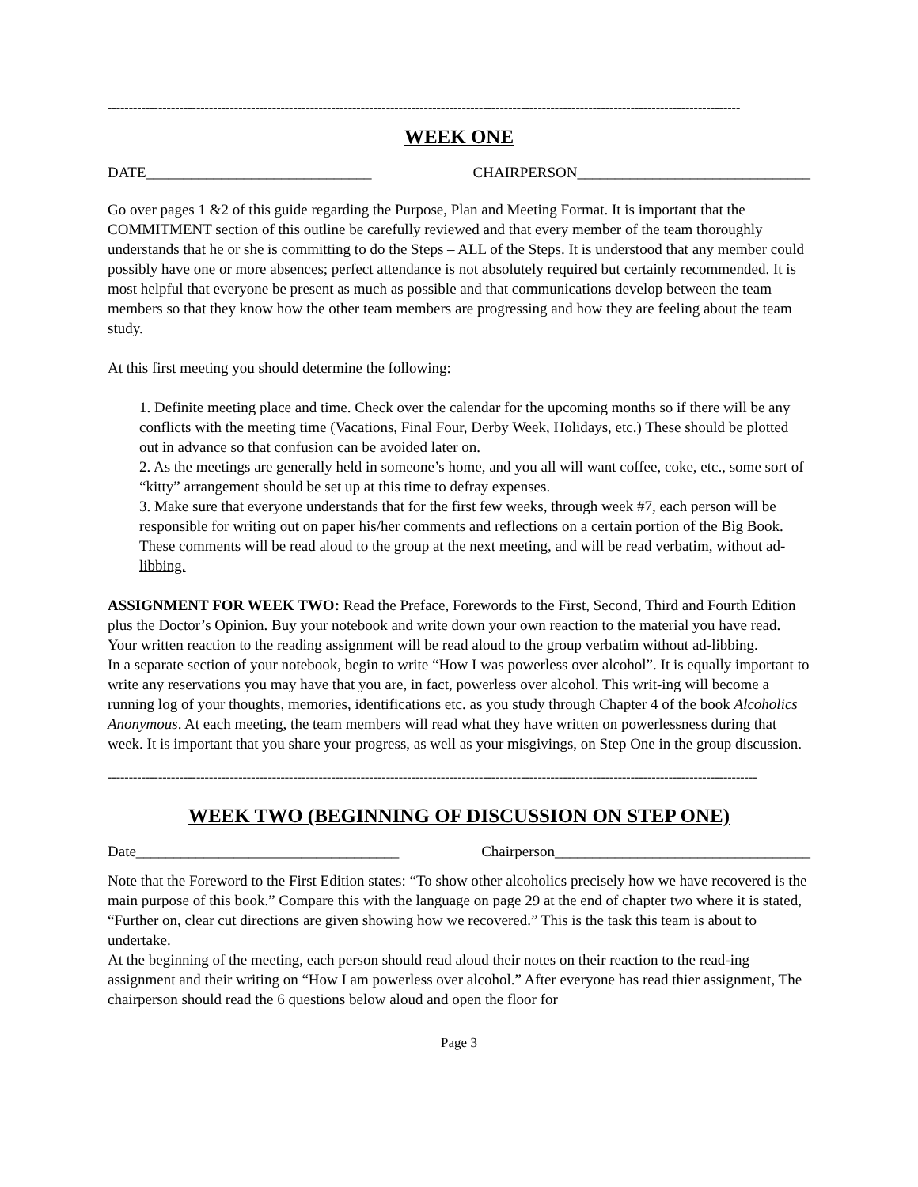------------------------------------------------------------------------------------------------------------------------------------------------------
WEEK ONE
DATE______________________________ CHAIRPERSON_______________________________
Go over pages 1 &2 of this guide regarding the Purpose, Plan and Meeting Format. It is important that the COMMITMENT section of this outline be carefully reviewed and that every member of the team thoroughly understands that he or she is committing to do the Steps – ALL of the Steps. It is understood that any member could possibly have one or more absences; perfect attendance is not absolutely required but certainly recommended. It is most helpful that everyone be present as much as possible and that communications develop between the team members so that they know how the other team members are progressing and how they are feeling about the team study.
At this first meeting you should determine the following:
1. Definite meeting place and time. Check over the calendar for the upcoming months so if there will be any conflicts with the meeting time (Vacations, Final Four, Derby Week, Holidays, etc.) These should be plotted out in advance so that confusion can be avoided later on.
2. As the meetings are generally held in someone’s home, and you all will want coffee, coke, etc., some sort of “kitty” arrangement should be set up at this time to defray expenses.
3. Make sure that everyone understands that for the first few weeks, through week #7, each person will be responsible for writing out on paper his/her comments and reflections on a certain portion of the Big Book. These comments will be read aloud to the group at the next meeting, and will be read verbatim, without ad-libbing.
ASSIGNMENT FOR WEEK TWO: Read the Preface, Forewords to the First, Second, Third and Fourth Edition plus the Doctor’s Opinion. Buy your notebook and write down your own reaction to the material you have read. Your written reaction to the reading assignment will be read aloud to the group verbatim without ad-libbing.
In a separate section of your notebook, begin to write “How I was powerless over alcohol”. It is equally important to write any reservations you may have that you are, in fact, powerless over alcohol. This writ-ing will become a running log of your thoughts, memories, identifications etc. as you study through Chapter 4 of the book Alcoholics Anonymous. At each meeting, the team members will read what they have written on powerlessness during that week. It is important that you share your progress, as well as your misgivings, on Step One in the group discussion.
----------------------------------------------------------------------------------------------------------------------------------------------------------
WEEK TWO (BEGINNING OF DISCUSSION ON STEP ONE)
Date___________________________________ Chairperson__________________________________
Note that the Foreword to the First Edition states: “To show other alcoholics precisely how we have recovered is the main purpose of this book.” Compare this with the language on page 29 at the end of chapter two where it is stated, “Further on, clear cut directions are given showing how we recovered.” This is the task this team is about to undertake.
At the beginning of the meeting, each person should read aloud their notes on their reaction to the read-ing assignment and their writing on “How I am powerless over alcohol.” After everyone has read thier assignment, The chairperson should read the 6 questions below aloud and open the floor for
Page 3